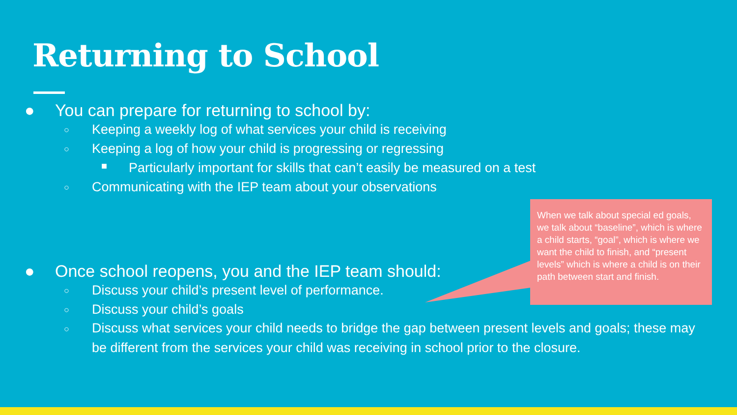Returning to School
● You can prepare for returning to school by:
○ Keeping a weekly log of what services your child is receiving
○ Keeping a log of how your child is progressing or regressing
■ Particularly important for skills that can’t easily be measured on a test
○ Communicating with the IEP team about your observations
● Once school reopens, you and the IEP team should:
○ Discuss your child’s present level of performance.
○ Discuss your child’s goals
○ Discuss what services your child needs to bridge the gap between present levels and goals; these may be different from the services your child was receiving in school prior to the closure.
When we talk about special ed goals, we talk about “baseline”, which is where a child starts, “goal”, which is where we want the child to finish, and “present levels” which is where a child is on their path between start and finish.